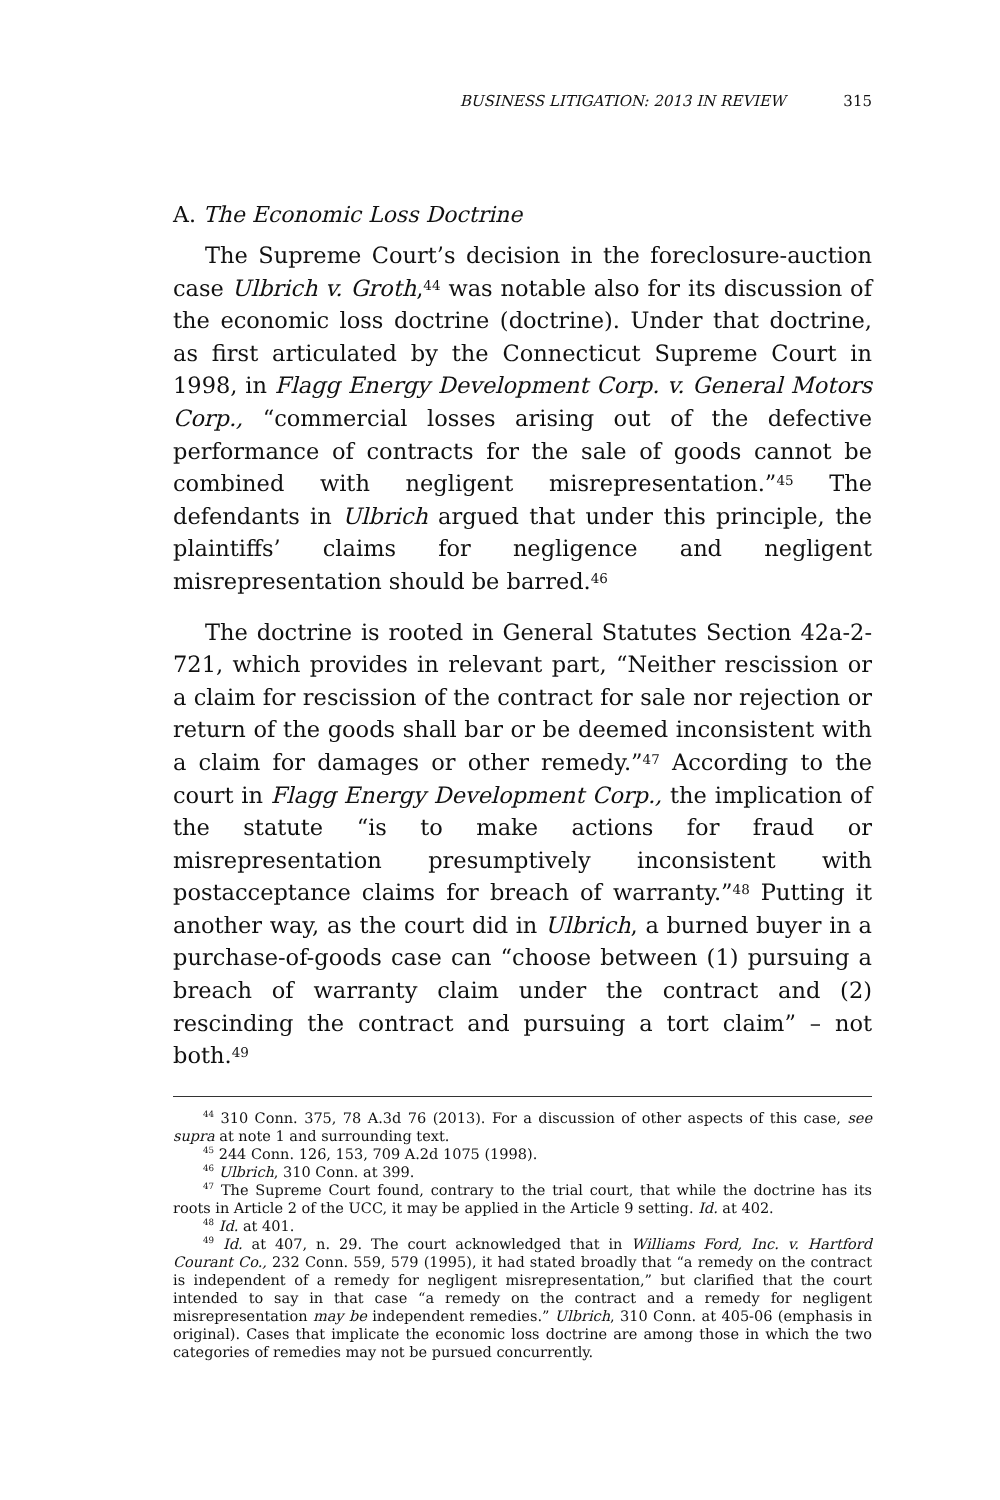BUSINESS LITIGATION: 2013 IN REVIEW 315
A. The Economic Loss Doctrine
The Supreme Court’s decision in the foreclosure-auction case Ulbrich v. Groth,<sup>44</sup> was notable also for its discussion of the economic loss doctrine (doctrine). Under that doctrine, as first articulated by the Connecticut Supreme Court in 1998, in Flagg Energy Development Corp. v. General Motors Corp., “commercial losses arising out of the defective performance of contracts for the sale of goods cannot be combined with negligent misrepresentation.”<sup>45</sup> The defendants in Ulbrich argued that under this principle, the plaintiffs’ claims for negligence and negligent misrepresentation should be barred.<sup>46</sup>
The doctrine is rooted in General Statutes Section 42a-2-721, which provides in relevant part, “Neither rescission or a claim for rescission of the contract for sale nor rejection or return of the goods shall bar or be deemed inconsistent with a claim for damages or other remedy.”<sup>47</sup> According to the court in Flagg Energy Development Corp., the implication of the statute “is to make actions for fraud or misrepresentation presumptively inconsistent with postacceptance claims for breach of warranty.”<sup>48</sup> Putting it another way, as the court did in Ulbrich, a burned buyer in a purchase-of-goods case can “choose between (1) pursuing a breach of warranty claim under the contract and (2) rescinding the contract and pursuing a tort claim” – not both.<sup>49</sup>
<sup>44</sup> 310 Conn. 375, 78 A.3d 76 (2013). For a discussion of other aspects of this case, see supra at note 1 and surrounding text.
<sup>45</sup> 244 Conn. 126, 153, 709 A.2d 1075 (1998).
<sup>46</sup> Ulbrich, 310 Conn. at 399.
<sup>47</sup> The Supreme Court found, contrary to the trial court, that while the doctrine has its roots in Article 2 of the UCC, it may be applied in the Article 9 setting. Id. at 402.
<sup>48</sup> Id. at 401.
<sup>49</sup> Id. at 407, n. 29. The court acknowledged that in Williams Ford, Inc. v. Hartford Courant Co., 232 Conn. 559, 579 (1995), it had stated broadly that “a remedy on the contract is independent of a remedy for negligent misrepresentation,” but clarified that the court intended to say in that case “a remedy on the contract and a remedy for negligent misrepresentation may be independent remedies.” Ulbrich, 310 Conn. at 405-06 (emphasis in original). Cases that implicate the economic loss doctrine are among those in which the two categories of remedies may not be pursued concurrently.